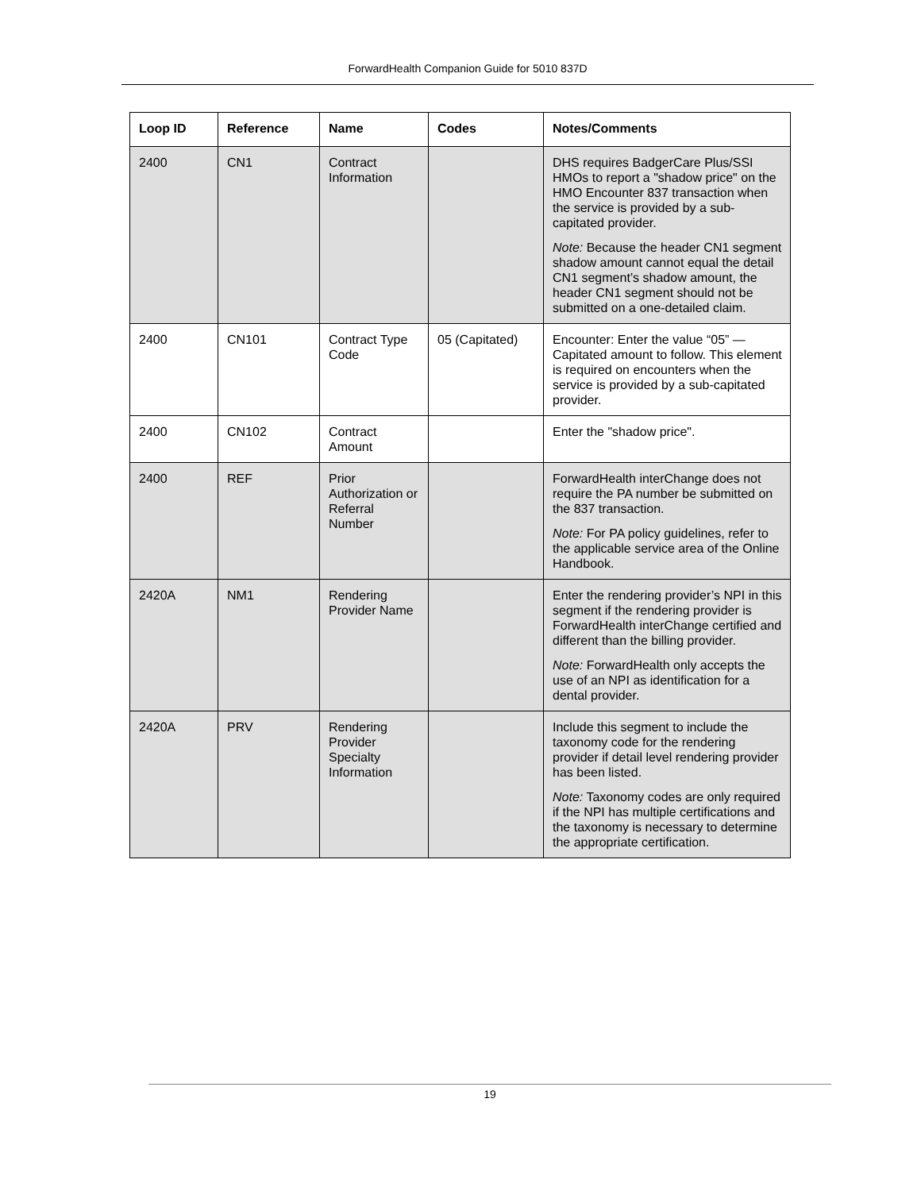ForwardHealth Companion Guide for 5010 837D
| Loop ID | Reference | Name | Codes | Notes/Comments |
| --- | --- | --- | --- | --- |
| 2400 | CN1 | Contract Information | | DHS requires BadgerCare Plus/SSI HMOs to report a "shadow price" on the HMO Encounter 837 transaction when the service is provided by a sub-capitated provider. Note: Because the header CN1 segment shadow amount cannot equal the detail CN1 segment’s shadow amount, the header CN1 segment should not be submitted on a one-detailed claim. |
| 2400 | CN101 | Contract Type Code | 05 (Capitated) | Encounter: Enter the value “05” — Capitated amount to follow. This element is required on encounters when the service is provided by a sub-capitated provider. |
| 2400 | CN102 | Contract Amount | | Enter the "shadow price". |
| 2400 | REF | Prior Authorization or Referral Number | | ForwardHealth interChange does not require the PA number be submitted on the 837 transaction. Note: For PA policy guidelines, refer to the applicable service area of the Online Handbook. |
| 2420A | NM1 | Rendering Provider Name | | Enter the rendering provider’s NPI in this segment if the rendering provider is ForwardHealth interChange certified and different than the billing provider. Note: ForwardHealth only accepts the use of an NPI as identification for a dental provider. |
| 2420A | PRV | Rendering Provider Specialty Information | | Include this segment to include the taxonomy code for the rendering provider if detail level rendering provider has been listed. Note: Taxonomy codes are only required if the NPI has multiple certifications and the taxonomy is necessary to determine the appropriate certification. |
19